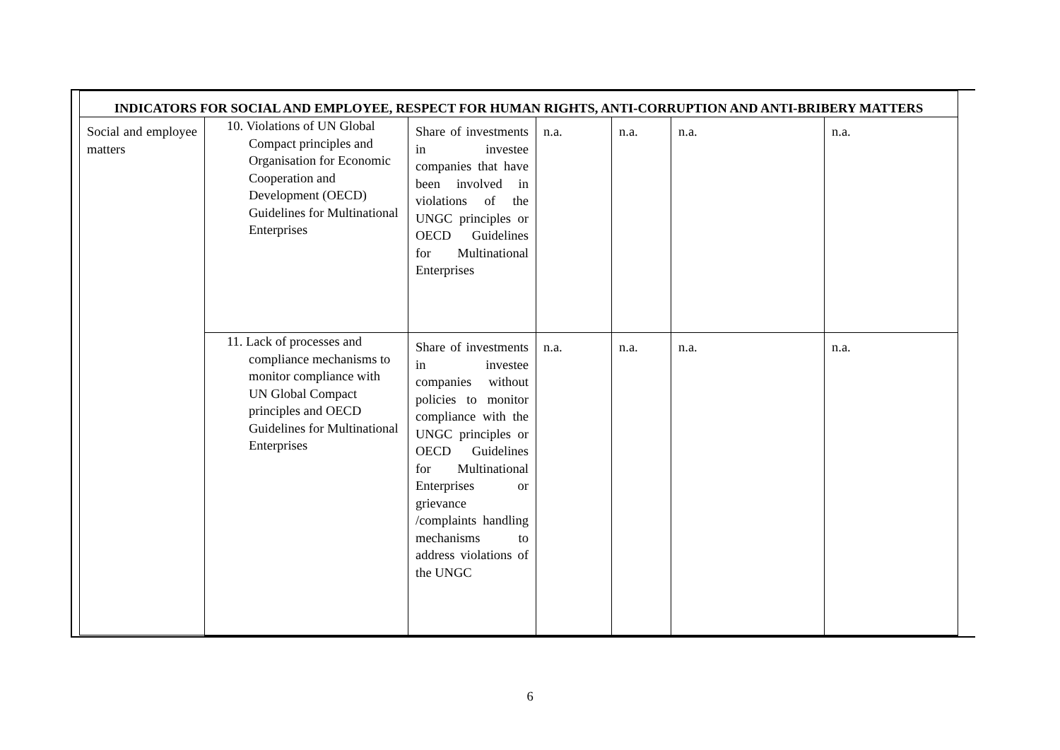| INDICATORS FOR SOCIAL AND EMPLOYEE, RESPECT FOR HUMAN RIGHTS, ANTI-CORRUPTION AND ANTI-BRIBERY MATTERS | | | | | | |
| --- | --- | --- | --- | --- | --- | --- |
| Social and employee matters | 10. Violations of UN Global Compact principles and Organisation for Economic Cooperation and Development (OECD) Guidelines for Multinational Enterprises | Share of investments in investee companies that have been involved in violations of the UNGC principles or OECD Guidelines for Multinational Enterprises | n.a. | n.a. | n.a. | n.a. |
| | 11. Lack of processes and compliance mechanisms to monitor compliance with UN Global Compact principles and OECD Guidelines for Multinational Enterprises | Share of investments in investee companies without policies to monitor compliance with the UNGC principles or OECD Guidelines for Multinational Enterprises or grievance /complaints handling mechanisms to address violations of the UNGC | n.a. | n.a. | n.a. | n.a. |
6